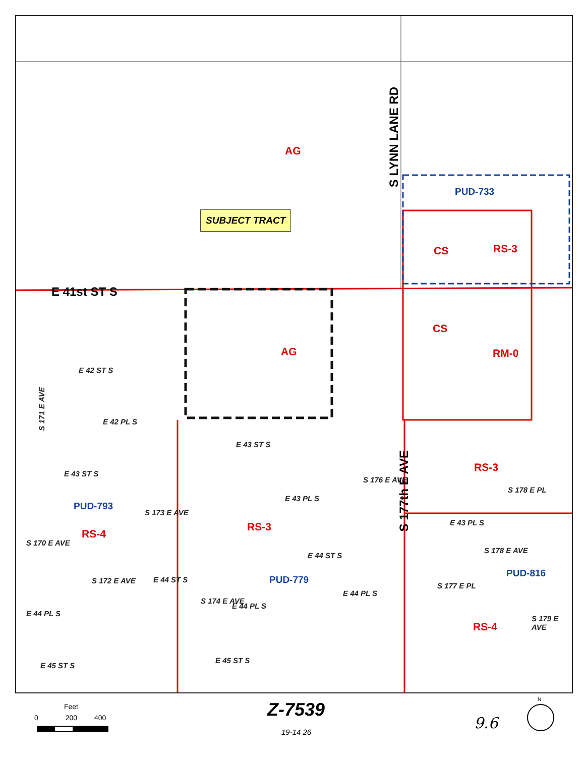AG
SUBJECT TRACT
S LYNN LANE RD
PUD-733
CS RS-3
E 41st ST S
CS
AG RM-0
E 42 ST S
S 171 E AVE
E 42 PL S
E 43 ST S
S 177th E AVE
E 43 ST S RS-3
E 43 PL S
PUD-793
S 178 E PL
RS-3
S 176 E AVE
E 43 PL S
RS-4
S 173 E AVE
E 44 ST S
S 170 E AVE
PUD-816
S 178 E AVE
E 44 ST S PUD-779
E 44 PL S
S 172 E AVE
S 177 E PL
E 44 PL S
E 44 PL S
S 174 E AVE
RS-4
S 179 E AVE
E 45 ST S
E 45 ST S
Feet
0 200 400 Z-7539
19-14 26
9.6
N